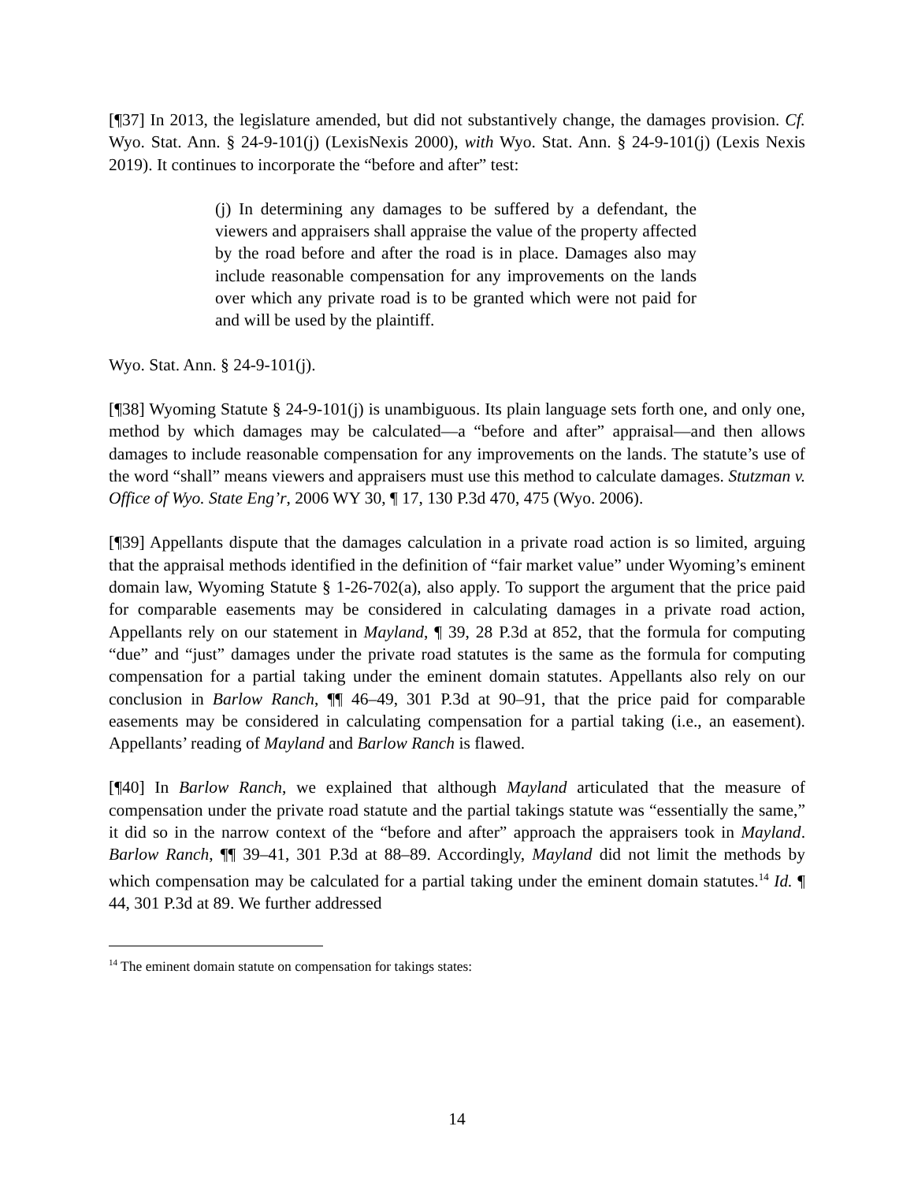[¶37] In 2013, the legislature amended, but did not substantively change, the damages provision. Cf. Wyo. Stat. Ann. § 24-9-101(j) (LexisNexis 2000), with Wyo. Stat. Ann. § 24-9-101(j) (Lexis Nexis 2019). It continues to incorporate the “before and after” test:
(j) In determining any damages to be suffered by a defendant, the viewers and appraisers shall appraise the value of the property affected by the road before and after the road is in place. Damages also may include reasonable compensation for any improvements on the lands over which any private road is to be granted which were not paid for and will be used by the plaintiff.
Wyo. Stat. Ann. § 24-9-101(j).
[¶38] Wyoming Statute § 24-9-101(j) is unambiguous. Its plain language sets forth one, and only one, method by which damages may be calculated—a “before and after” appraisal—and then allows damages to include reasonable compensation for any improvements on the lands. The statute’s use of the word “shall” means viewers and appraisers must use this method to calculate damages. Stutzman v. Office of Wyo. State Eng’r, 2006 WY 30, ¶ 17, 130 P.3d 470, 475 (Wyo. 2006).
[¶39] Appellants dispute that the damages calculation in a private road action is so limited, arguing that the appraisal methods identified in the definition of “fair market value” under Wyoming’s eminent domain law, Wyoming Statute § 1-26-702(a), also apply. To support the argument that the price paid for comparable easements may be considered in calculating damages in a private road action, Appellants rely on our statement in Mayland, ¶ 39, 28 P.3d at 852, that the formula for computing “due” and “just” damages under the private road statutes is the same as the formula for computing compensation for a partial taking under the eminent domain statutes. Appellants also rely on our conclusion in Barlow Ranch, ¶¶ 46–49, 301 P.3d at 90–91, that the price paid for comparable easements may be considered in calculating compensation for a partial taking (i.e., an easement). Appellants’ reading of Mayland and Barlow Ranch is flawed.
[¶40] In Barlow Ranch, we explained that although Mayland articulated that the measure of compensation under the private road statute and the partial takings statute was “essentially the same,” it did so in the narrow context of the “before and after” approach the appraisers took in Mayland. Barlow Ranch, ¶¶ 39–41, 301 P.3d at 88–89. Accordingly, Mayland did not limit the methods by which compensation may be calculated for a partial taking under the eminent domain statutes.<sup>14</sup> Id. ¶ 44, 301 P.3d at 89. We further addressed
<sup>14</sup> The eminent domain statute on compensation for takings states:
14